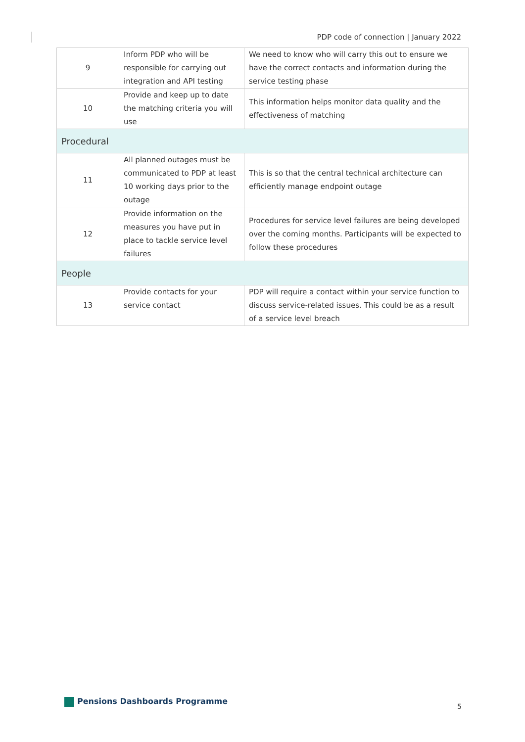PDP code of connection | January 2022
| 9 | Inform PDP who will be responsible for carrying out integration and API testing | We need to know who will carry this out to ensure we have the correct contacts and information during the service testing phase |
| 10 | Provide and keep up to date the matching criteria you will use | This information helps monitor data quality and the effectiveness of matching |
| Procedural | | |
| 11 | All planned outages must be communicated to PDP at least 10 working days prior to the outage | This is so that the central technical architecture can efficiently manage endpoint outage |
| 12 | Provide information on the measures you have put in place to tackle service level failures | Procedures for service level failures are being developed over the coming months. Participants will be expected to follow these procedures |
| People | | |
| 13 | Provide contacts for your service contact | PDP will require a contact within your service function to discuss service-related issues. This could be as a result of a service level breach |
Pensions Dashboards Programme
5